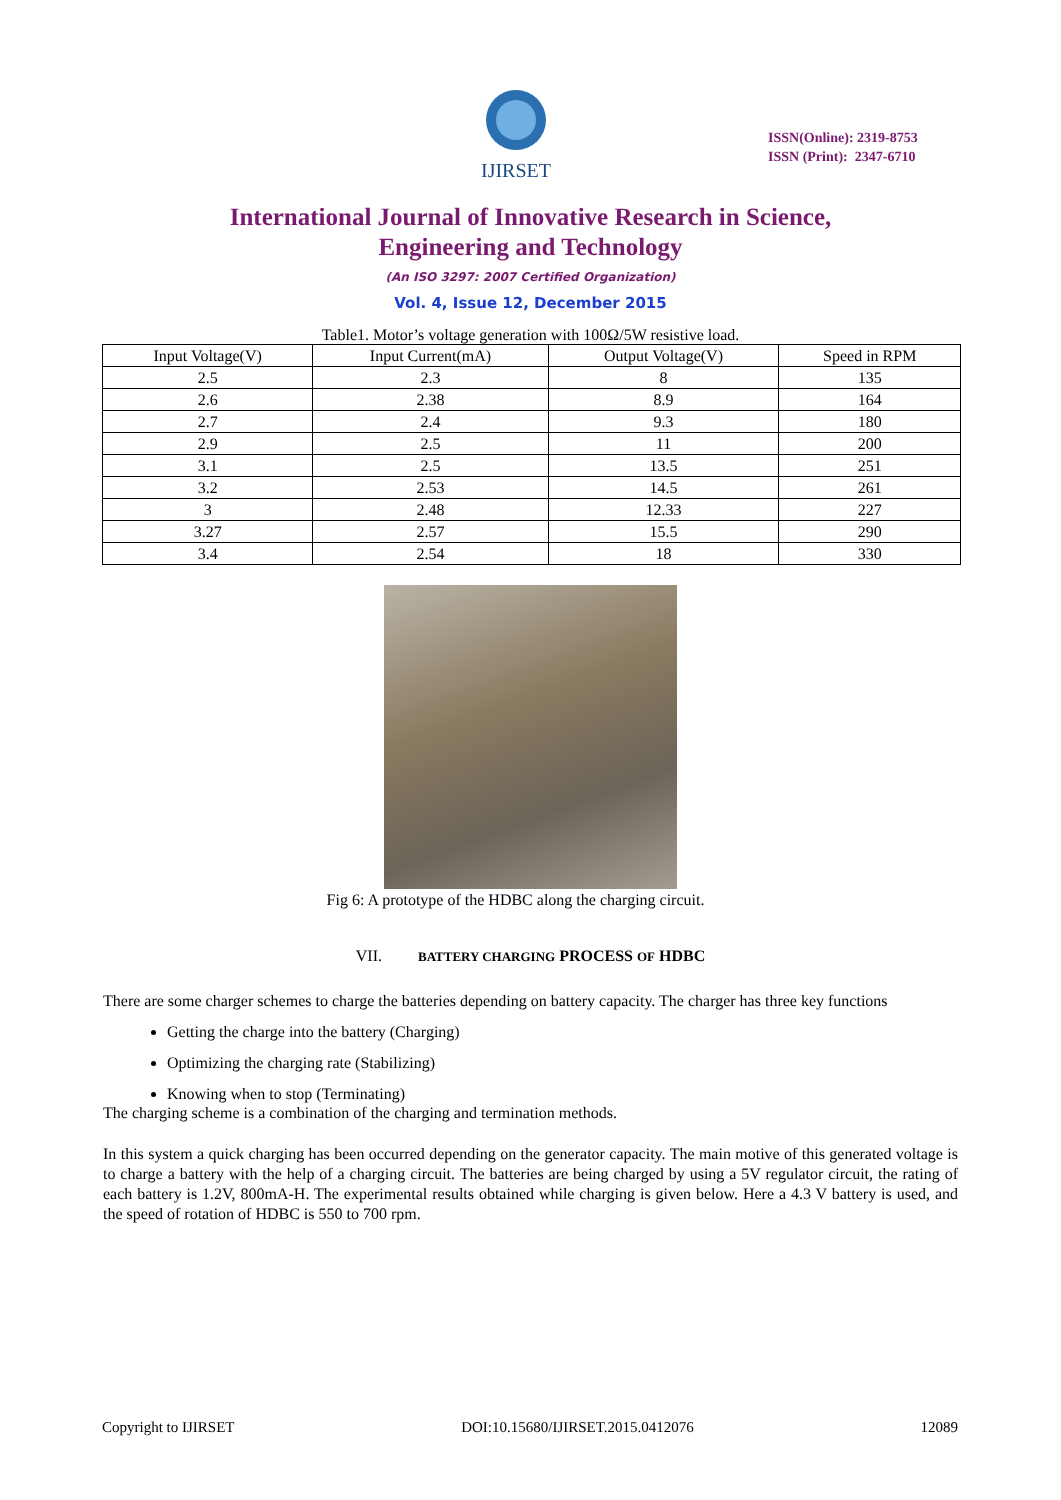IJIRSET
ISSN(Online): 2319-8753
ISSN (Print): 2347-6710
International Journal of Innovative Research in Science,
Engineering and Technology
(An ISO 3297: 2007 Certified Organization)
Vol. 4, Issue 12, December 2015
Table1. Motor’s voltage generation with 100Ω/5W resistive load.
| Input Voltage(V) | Input Current(mA) | Output Voltage(V) | Speed in RPM |
| --- | --- | --- | --- |
| 2.5 | 2.3 | 8 | 135 |
| 2.6 | 2.38 | 8.9 | 164 |
| 2.7 | 2.4 | 9.3 | 180 |
| 2.9 | 2.5 | 11 | 200 |
| 3.1 | 2.5 | 13.5 | 251 |
| 3.2 | 2.53 | 14.5 | 261 |
| 3 | 2.48 | 12.33 | 227 |
| 3.27 | 2.57 | 15.5 | 290 |
| 3.4 | 2.54 | 18 | 330 |
Fig 6: A prototype of the HDBC along the charging circuit.
VII. BATTERY CHARGING PROCESS OF HDBC
There are some charger schemes to charge the batteries depending on battery capacity. The charger has three key functions
Getting the charge into the battery (Charging)
Optimizing the charging rate (Stabilizing)
Knowing when to stop (Terminating)
The charging scheme is a combination of the charging and termination methods.
In this system a quick charging has been occurred depending on the generator capacity. The main motive of this generated voltage is to charge a battery with the help of a charging circuit. The batteries are being charged by using a 5V regulator circuit, the rating of each battery is 1.2V, 800mA-H. The experimental results obtained while charging is given below. Here a 4.3 V battery is used, and the speed of rotation of HDBC is 550 to 700 rpm.
Copyright to IJIRSET DOI:10.15680/IJIRSET.2015.0412076 12089